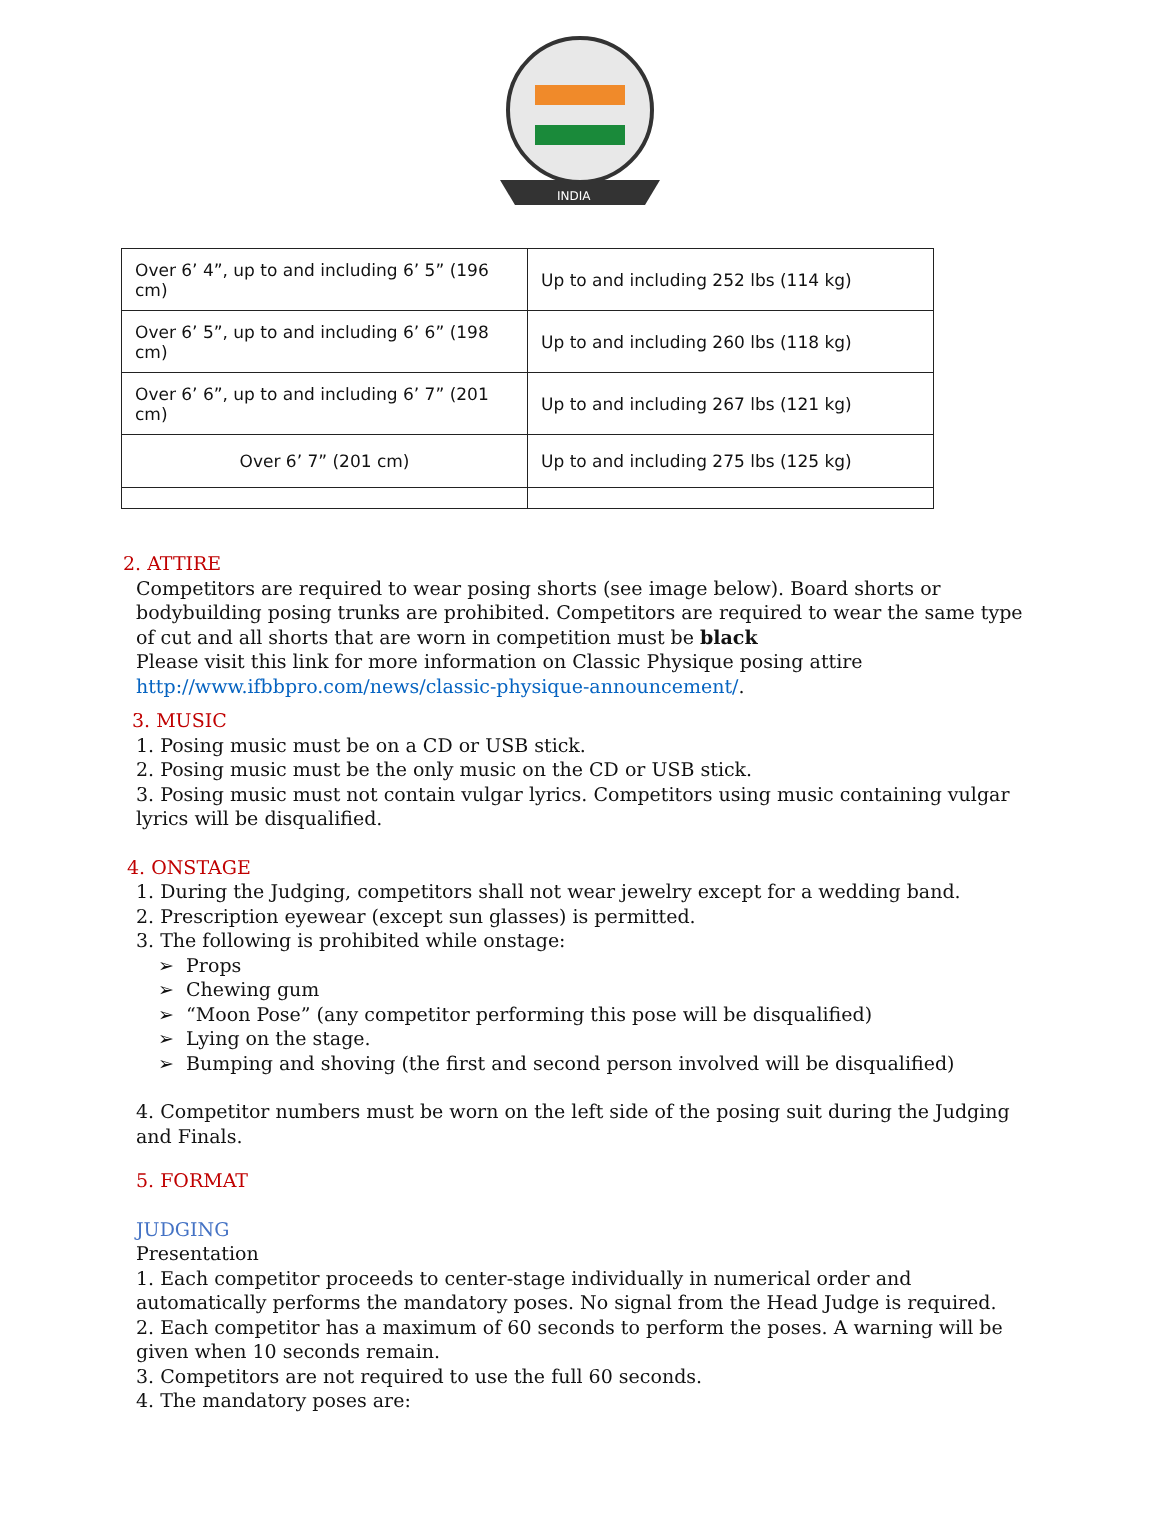INDIA
| Over 6’ 4”, up to and including 6’ 5” (196 cm) | Up to and including 252 lbs (114 kg) |
| Over 6’ 5”, up to and including 6’ 6” (198 cm) | Up to and including 260 lbs (118 kg) |
| Over 6’ 6”, up to and including 6’ 7” (201 cm) | Up to and including 267 lbs (121 kg) |
| Over 6’ 7” (201 cm) | Up to and including 275 lbs (125 kg) |
2. ATTIRE
Competitors are required to wear posing shorts (see image below). Board shorts or bodybuilding posing trunks are prohibited. Competitors are required to wear the same type of cut and all shorts that are worn in competition must be black
Please visit this link for more information on Classic Physique posing attire http://www.ifbbpro.com/news/classic-physique-announcement/.
3. MUSIC
1. Posing music must be on a CD or USB stick.
2. Posing music must be the only music on the CD or USB stick.
3. Posing music must not contain vulgar lyrics. Competitors using music containing vulgar lyrics will be disqualified.
4. ONSTAGE
1. During the Judging, competitors shall not wear jewelry except for a wedding band.
2. Prescription eyewear (except sun glasses) is permitted.
3. The following is prohibited while onstage:
➢ Props
➢ Chewing gum
➢ “Moon Pose” (any competitor performing this pose will be disqualified)
➢ Lying on the stage.
➢ Bumping and shoving (the first and second person involved will be disqualified)
4. Competitor numbers must be worn on the left side of the posing suit during the Judging and Finals.
5. FORMAT
JUDGING
Presentation
1. Each competitor proceeds to center-stage individually in numerical order and automatically performs the mandatory poses. No signal from the Head Judge is required.
2. Each competitor has a maximum of 60 seconds to perform the poses. A warning will be given when 10 seconds remain.
3. Competitors are not required to use the full 60 seconds.
4. The mandatory poses are: